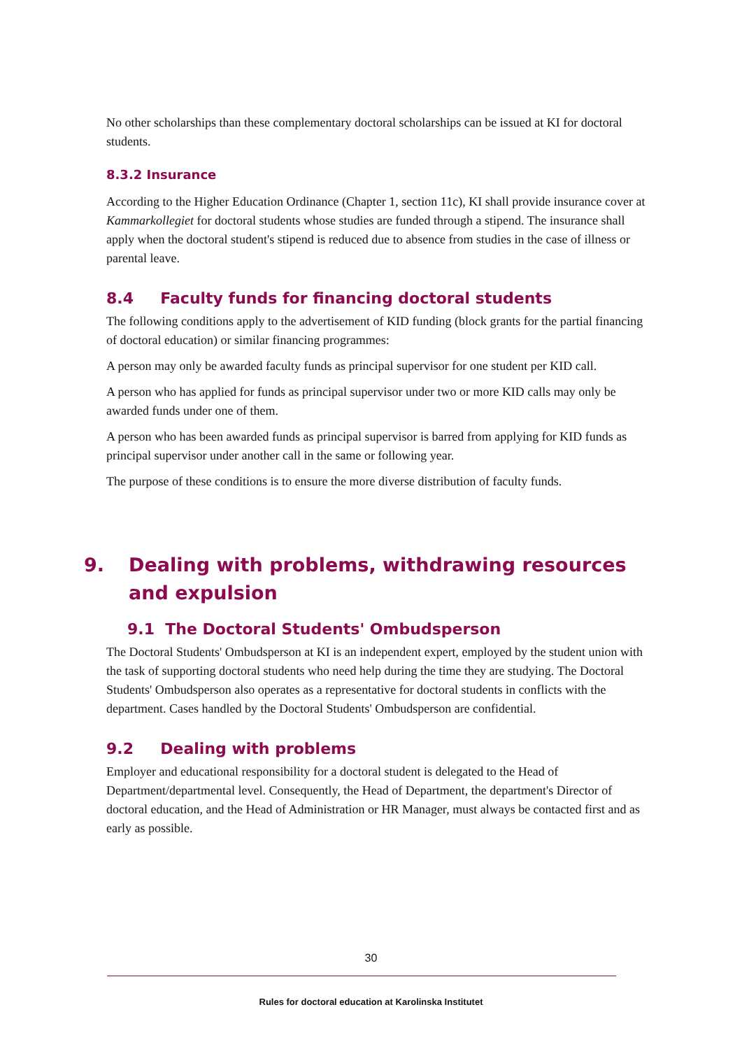No other scholarships than these complementary doctoral scholarships can be issued at KI for doctoral students.
8.3.2 Insurance
According to the Higher Education Ordinance (Chapter 1, section 11c), KI shall provide insurance cover at Kammarkollegiet for doctoral students whose studies are funded through a stipend. The insurance shall apply when the doctoral student's stipend is reduced due to absence from studies in the case of illness or parental leave.
8.4 Faculty funds for financing doctoral students
The following conditions apply to the advertisement of KID funding (block grants for the partial financing of doctoral education) or similar financing programmes:
A person may only be awarded faculty funds as principal supervisor for one student per KID call.
A person who has applied for funds as principal supervisor under two or more KID calls may only be awarded funds under one of them.
A person who has been awarded funds as principal supervisor is barred from applying for KID funds as principal supervisor under another call in the same or following year.
The purpose of these conditions is to ensure the more diverse distribution of faculty funds.
9. Dealing with problems, withdrawing resources and expulsion
9.1 The Doctoral Students' Ombudsperson
The Doctoral Students' Ombudsperson at KI is an independent expert, employed by the student union with the task of supporting doctoral students who need help during the time they are studying. The Doctoral Students' Ombudsperson also operates as a representative for doctoral students in conflicts with the department. Cases handled by the Doctoral Students' Ombudsperson are confidential.
9.2 Dealing with problems
Employer and educational responsibility for a doctoral student is delegated to the Head of Department/departmental level. Consequently, the Head of Department, the department's Director of doctoral education, and the Head of Administration or HR Manager, must always be contacted first and as early as possible.
30
Rules for doctoral education at Karolinska Institutet